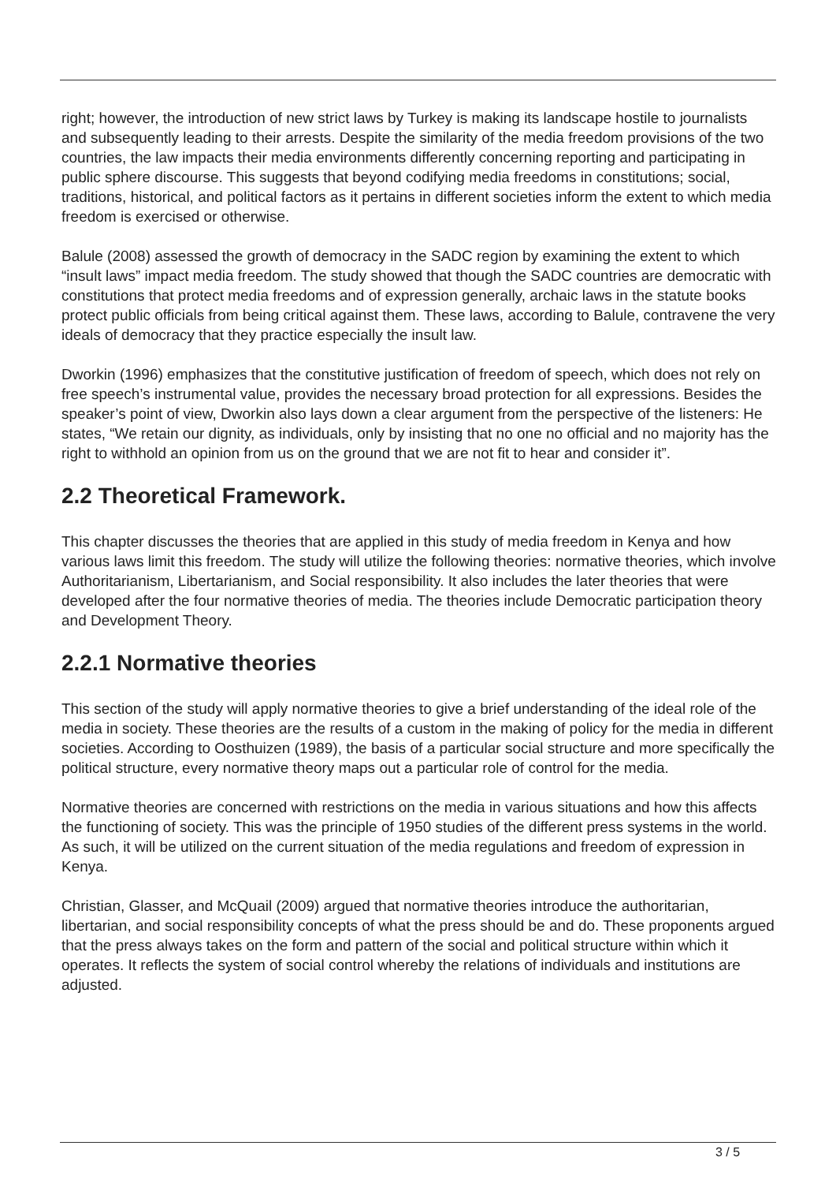right; however, the introduction of new strict laws by Turkey is making its landscape hostile to journalists and subsequently leading to their arrests. Despite the similarity of the media freedom provisions of the two countries, the law impacts their media environments differently concerning reporting and participating in public sphere discourse. This suggests that beyond codifying media freedoms in constitutions; social, traditions, historical, and political factors as it pertains in different societies inform the extent to which media freedom is exercised or otherwise.
Balule (2008) assessed the growth of democracy in the SADC region by examining the extent to which “insult laws” impact media freedom. The study showed that though the SADC countries are democratic with constitutions that protect media freedoms and of expression generally, archaic laws in the statute books protect public officials from being critical against them. These laws, according to Balule, contravene the very ideals of democracy that they practice especially the insult law.
Dworkin (1996) emphasizes that the constitutive justification of freedom of speech, which does not rely on free speech’s instrumental value, provides the necessary broad protection for all expressions. Besides the speaker’s point of view, Dworkin also lays down a clear argument from the perspective of the listeners: He states, “We retain our dignity, as individuals, only by insisting that no one no official and no majority has the right to withhold an opinion from us on the ground that we are not fit to hear and consider it”.
2.2 Theoretical Framework.
This chapter discusses the theories that are applied in this study of media freedom in Kenya and how various laws limit this freedom. The study will utilize the following theories: normative theories, which involve Authoritarianism, Libertarianism, and Social responsibility. It also includes the later theories that were developed after the four normative theories of media. The theories include Democratic participation theory and Development Theory.
2.2.1 Normative theories
This section of the study will apply normative theories to give a brief understanding of the ideal role of the media in society. These theories are the results of a custom in the making of policy for the media in different societies. According to Oosthuizen (1989), the basis of a particular social structure and more specifically the political structure, every normative theory maps out a particular role of control for the media.
Normative theories are concerned with restrictions on the media in various situations and how this affects the functioning of society. This was the principle of 1950 studies of the different press systems in the world. As such, it will be utilized on the current situation of the media regulations and freedom of expression in Kenya.
Christian, Glasser, and McQuail (2009) argued that normative theories introduce the authoritarian, libertarian, and social responsibility concepts of what the press should be and do. These proponents argued that the press always takes on the form and pattern of the social and political structure within which it operates. It reflects the system of social control whereby the relations of individuals and institutions are adjusted.
3 / 5